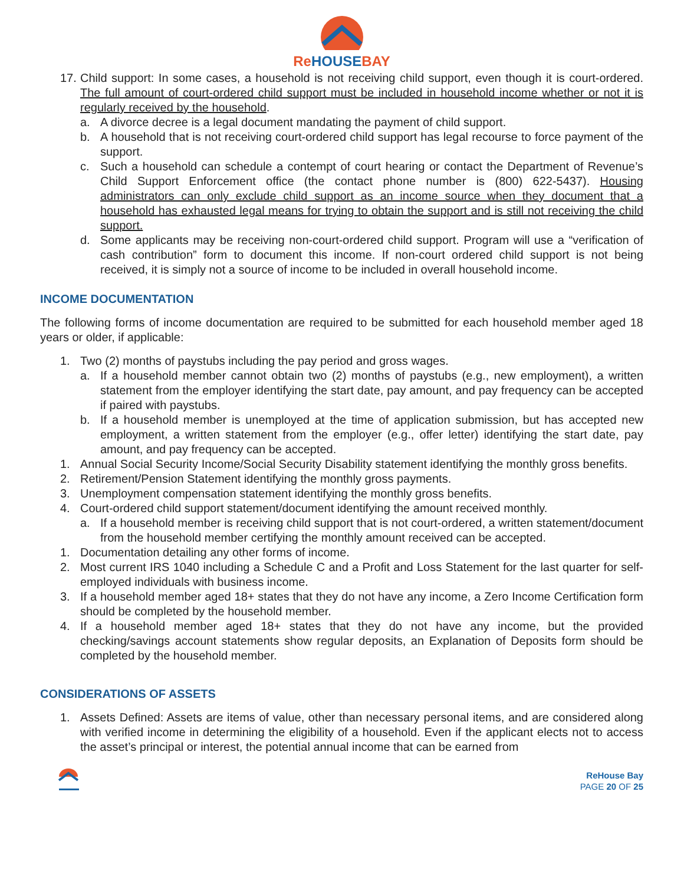ReHOUSEBAY
17. Child support: In some cases, a household is not receiving child support, even though it is court-ordered. The full amount of court-ordered child support must be included in household income whether or not it is regularly received by the household.
a. A divorce decree is a legal document mandating the payment of child support.
b. A household that is not receiving court-ordered child support has legal recourse to force payment of the support.
c. Such a household can schedule a contempt of court hearing or contact the Department of Revenue’s Child Support Enforcement office (the contact phone number is (800) 622-5437). Housing administrators can only exclude child support as an income source when they document that a household has exhausted legal means for trying to obtain the support and is still not receiving the child support.
d. Some applicants may be receiving non-court-ordered child support. Program will use a “verification of cash contribution” form to document this income. If non-court ordered child support is not being received, it is simply not a source of income to be included in overall household income.
INCOME DOCUMENTATION
The following forms of income documentation are required to be submitted for each household member aged 18 years or older, if applicable:
1. Two (2) months of paystubs including the pay period and gross wages.
a. If a household member cannot obtain two (2) months of paystubs (e.g., new employment), a written statement from the employer identifying the start date, pay amount, and pay frequency can be accepted if paired with paystubs.
b. If a household member is unemployed at the time of application submission, but has accepted new employment, a written statement from the employer (e.g., offer letter) identifying the start date, pay amount, and pay frequency can be accepted.
1. Annual Social Security Income/Social Security Disability statement identifying the monthly gross benefits.
2. Retirement/Pension Statement identifying the monthly gross payments.
3. Unemployment compensation statement identifying the monthly gross benefits.
4. Court-ordered child support statement/document identifying the amount received monthly.
a. If a household member is receiving child support that is not court-ordered, a written statement/document from the household member certifying the monthly amount received can be accepted.
1. Documentation detailing any other forms of income.
2. Most current IRS 1040 including a Schedule C and a Profit and Loss Statement for the last quarter for self-employed individuals with business income.
3. If a household member aged 18+ states that they do not have any income, a Zero Income Certification form should be completed by the household member.
4. If a household member aged 18+ states that they do not have any income, but the provided checking/savings account statements show regular deposits, an Explanation of Deposits form should be completed by the household member.
CONSIDERATIONS OF ASSETS
1. Assets Defined: Assets are items of value, other than necessary personal items, and are considered along with verified income in determining the eligibility of a household. Even if the applicant elects not to access the asset’s principal or interest, the potential annual income that can be earned from
ReHouse Bay
PAGE 20 OF 25